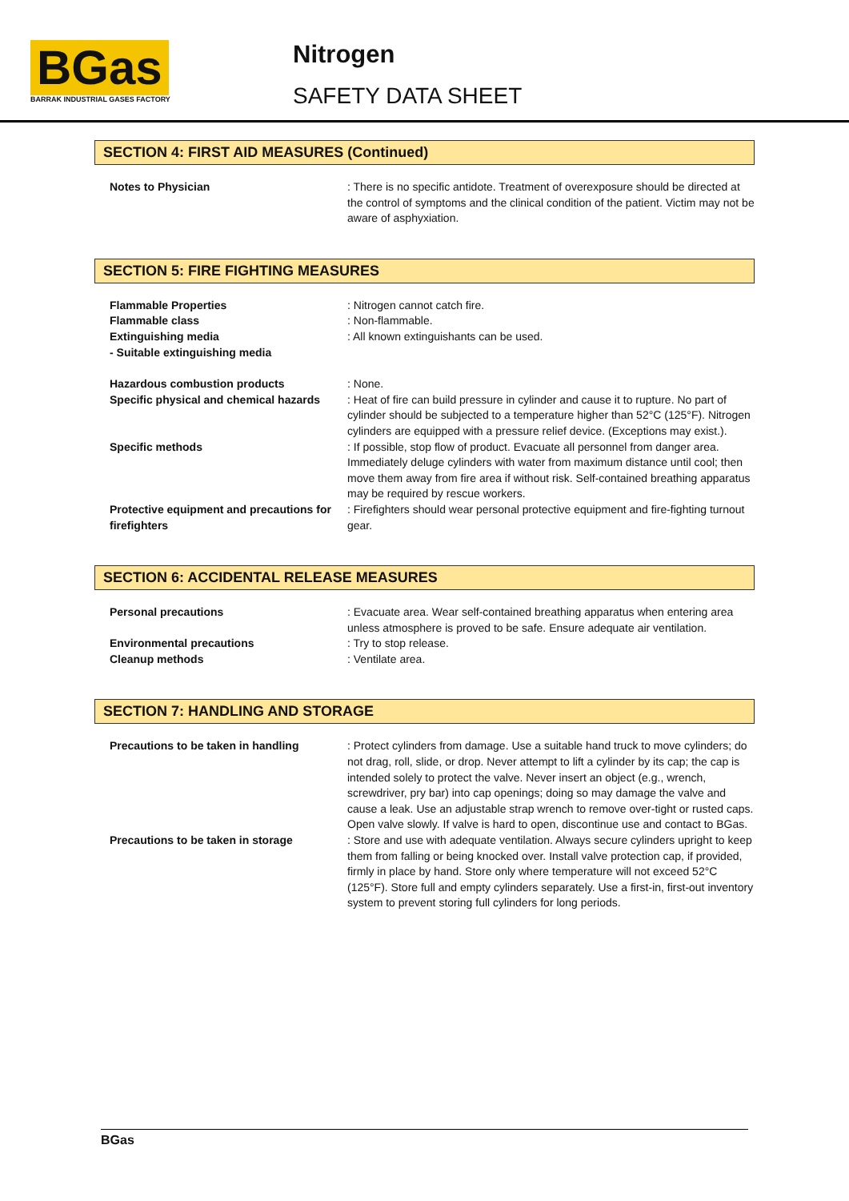BGas
BARRAK INDUSTRIAL GASES FACTORY
Nitrogen
SAFETY DATA SHEET
SECTION 4: FIRST AID MEASURES (Continued)
Notes to Physician : There is no specific antidote. Treatment of overexposure should be directed at the control of symptoms and the clinical condition of the patient. Victim may not be aware of asphyxiation.
SECTION 5: FIRE FIGHTING MEASURES
Flammable Properties : Nitrogen cannot catch fire.
Flammable class : Non-flammable.
Extinguishing media
- Suitable extinguishing media
: All known extinguishants can be used.
Hazardous combustion products : None.
Specific physical and chemical hazards
: Heat of fire can build pressure in cylinder and cause it to rupture. No part of cylinder should be subjected to a temperature higher than 52°C (125°F). Nitrogen cylinders are equipped with a pressure relief device. (Exceptions may exist.).
Specific methods : If possible, stop flow of product. Evacuate all personnel from danger area. Immediately deluge cylinders with water from maximum distance until cool; then move them away from fire area if without risk. Self-contained breathing apparatus may be required by rescue workers.
Protective equipment and precautions for firefighters
: Firefighters should wear personal protective equipment and fire-fighting turnout gear.
SECTION 6: ACCIDENTAL RELEASE MEASURES
Personal precautions : Evacuate area. Wear self-contained breathing apparatus when entering area unless atmosphere is proved to be safe. Ensure adequate air ventilation.
Environmental precautions : Try to stop release.
Cleanup methods : Ventilate area.
SECTION 7: HANDLING AND STORAGE
Precautions to be taken in handling : Protect cylinders from damage. Use a suitable hand truck to move cylinders; do not drag, roll, slide, or drop. Never attempt to lift a cylinder by its cap; the cap is intended solely to protect the valve. Never insert an object (e.g., wrench, screwdriver, pry bar) into cap openings; doing so may damage the valve and cause a leak. Use an adjustable strap wrench to remove over-tight or rusted caps. Open valve slowly. If valve is hard to open, discontinue use and contact to BGas.
Precautions to be taken in storage : Store and use with adequate ventilation. Always secure cylinders upright to keep them from falling or being knocked over. Install valve protection cap, if provided, firmly in place by hand. Store only where temperature will not exceed 52°C (125°F). Store full and empty cylinders separately. Use a first-in, first-out inventory system to prevent storing full cylinders for long periods.
BGas